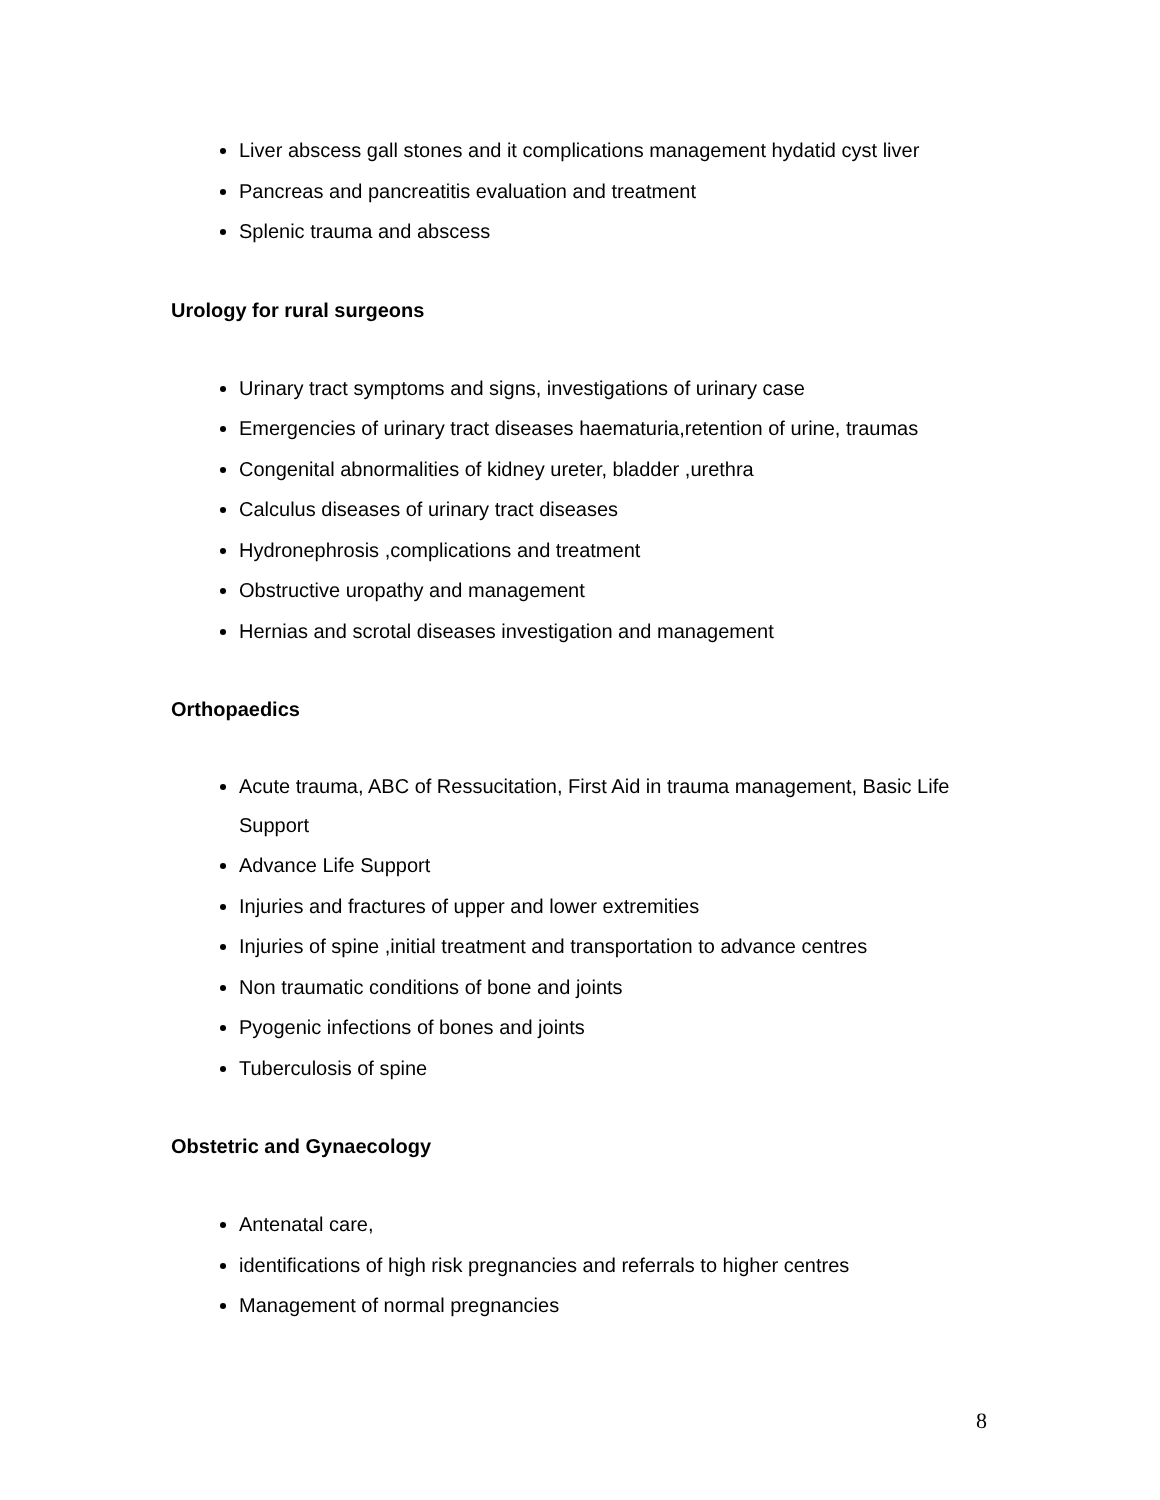Liver abscess gall stones and it complications management hydatid cyst liver
Pancreas and pancreatitis evaluation and treatment
Splenic trauma and abscess
Urology for rural surgeons
Urinary tract symptoms and signs, investigations of urinary case
Emergencies of urinary tract diseases haematuria,retention of urine, traumas
Congenital abnormalities of kidney ureter, bladder ,urethra
Calculus diseases of urinary tract diseases
Hydronephrosis ,complications and treatment
Obstructive uropathy and management
Hernias and scrotal diseases investigation and management
Orthopaedics
Acute trauma, ABC of Ressucitation, First Aid in trauma management, Basic Life Support
Advance Life Support
Injuries and fractures of upper and lower extremities
Injuries of spine ,initial treatment and transportation to advance centres
Non traumatic conditions of bone and joints
Pyogenic infections of bones and joints
Tuberculosis of spine
Obstetric and Gynaecology
Antenatal care,
identifications of high risk pregnancies and referrals to higher centres
Management of normal pregnancies
8